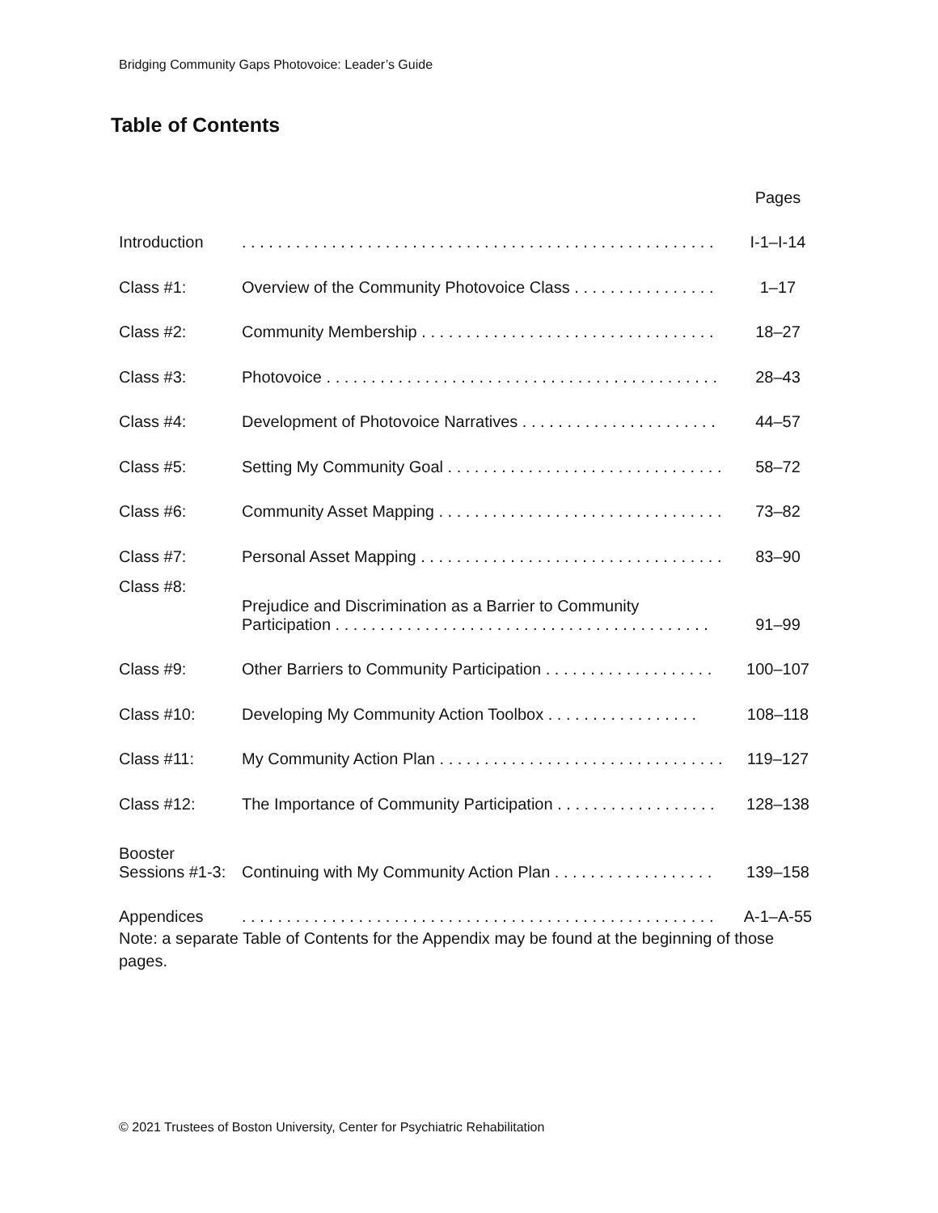Bridging Community Gaps Photovoice: Leader’s Guide
Table of Contents
| | | Pages |
| --- | --- | --- |
| Introduction | . . . . . . . . . . . . . . . . . . . . . . . . . . . . . . . . . . . . . . . . . . . . . . . . . . . . . | I-1–I-14 |
| Class #1: | Overview of the Community Photovoice Class . . . . . . . . . . . . . . . . | 1–17 |
| Class #2: | Community Membership . . . . . . . . . . . . . . . . . . . . . . . . . . . . . . . . . | 18–27 |
| Class #3: | Photovoice . . . . . . . . . . . . . . . . . . . . . . . . . . . . . . . . . . . . . . . . . . . . | 28–43 |
| Class #4: | Development of Photovoice Narratives . . . . . . . . . . . . . . . . . . . . . . | 44–57 |
| Class #5: | Setting My Community Goal . . . . . . . . . . . . . . . . . . . . . . . . . . . . . . . | 58–72 |
| Class #6: | Community Asset Mapping . . . . . . . . . . . . . . . . . . . . . . . . . . . . . . . . | 73–82 |
| Class #7: | Personal Asset Mapping . . . . . . . . . . . . . . . . . . . . . . . . . . . . . . . . . . | 83–90 |
| Class #8: | Prejudice and Discrimination as a Barrier to Community Participation . . . . . . . . . . . . . . . . . . . . . . . . . . . . . . . . . . . . . . . . . . | 91–99 |
| Class #9: | Other Barriers to Community Participation . . . . . . . . . . . . . . . . . . . | 100–107 |
| Class #10: | Developing My Community Action Toolbox . . . . . . . . . . . . . . . . . | 108–118 |
| Class #11: | My Community Action Plan . . . . . . . . . . . . . . . . . . . . . . . . . . . . . . . . | 119–127 |
| Class #12: | The Importance of Community Participation . . . . . . . . . . . . . . . . . . | 128–138 |
| Booster Sessions #1-3: | Continuing with My Community Action Plan . . . . . . . . . . . . . . . . . . | 139–158 |
| Appendices | . . . . . . . . . . . . . . . . . . . . . . . . . . . . . . . . . . . . . . . . . . . . . . . . . . . . . | A-1–A-55 |
Note: a separate Table of Contents for the Appendix may be found at the beginning of those pages.
© 2021 Trustees of Boston University, Center for Psychiatric Rehabilitation